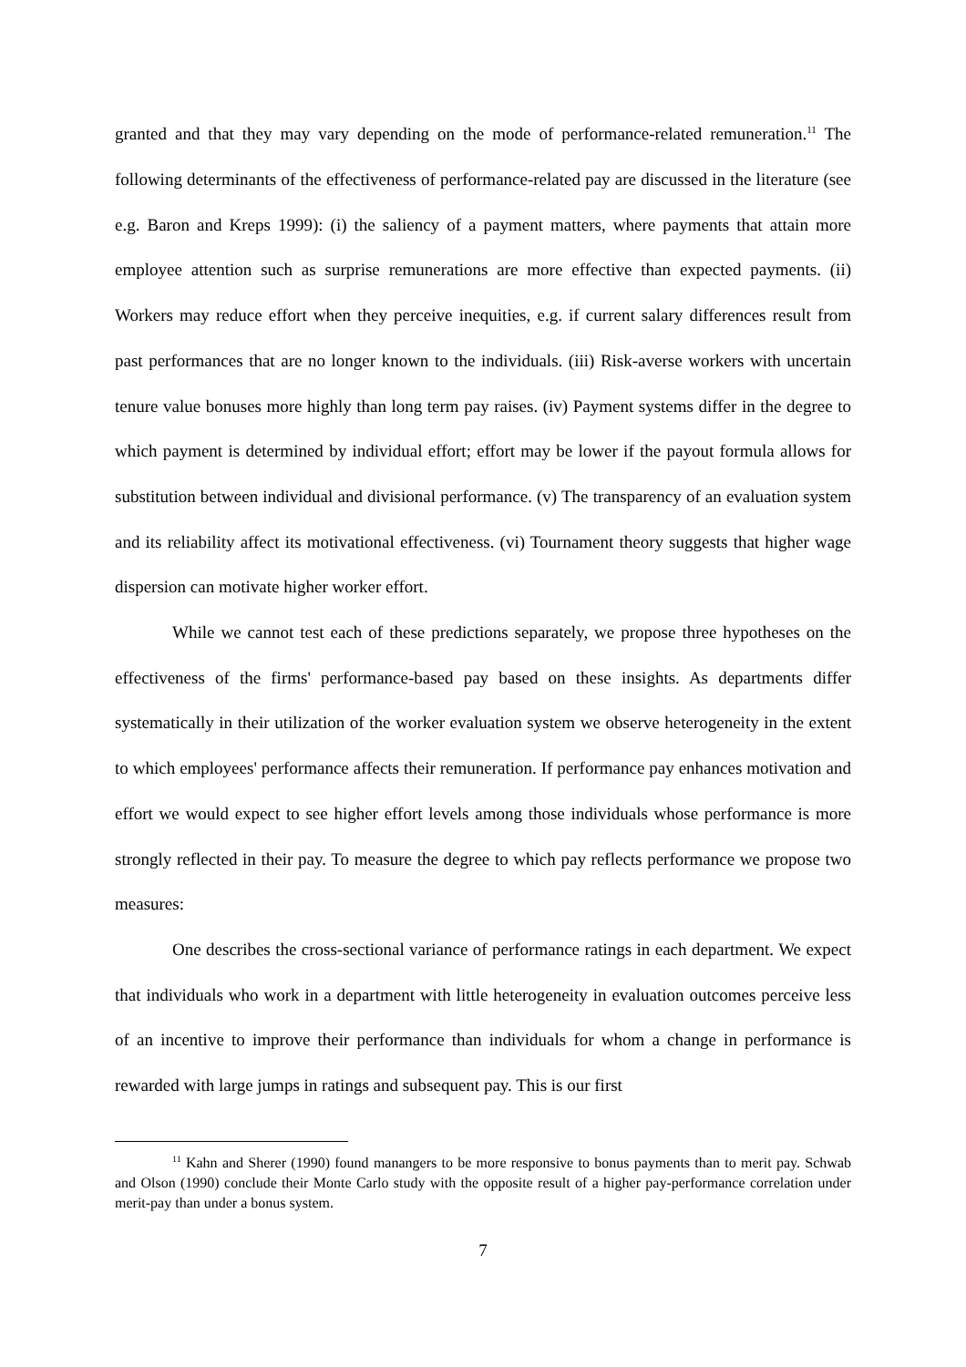granted and that they may vary depending on the mode of performance-related remuneration.<sup>11</sup> The following determinants of the effectiveness of performance-related pay are discussed in the literature (see e.g. Baron and Kreps 1999): (i) the saliency of a payment matters, where payments that attain more employee attention such as surprise remunerations are more effective than expected payments. (ii) Workers may reduce effort when they perceive inequities, e.g. if current salary differences result from past performances that are no longer known to the individuals. (iii) Risk-averse workers with uncertain tenure value bonuses more highly than long term pay raises. (iv) Payment systems differ in the degree to which payment is determined by individual effort; effort may be lower if the payout formula allows for substitution between individual and divisional performance. (v) The transparency of an evaluation system and its reliability affect its motivational effectiveness. (vi) Tournament theory suggests that higher wage dispersion can motivate higher worker effort.
While we cannot test each of these predictions separately, we propose three hypotheses on the effectiveness of the firms' performance-based pay based on these insights. As departments differ systematically in their utilization of the worker evaluation system we observe heterogeneity in the extent to which employees' performance affects their remuneration. If performance pay enhances motivation and effort we would expect to see higher effort levels among those individuals whose performance is more strongly reflected in their pay. To measure the degree to which pay reflects performance we propose two measures:
One describes the cross-sectional variance of performance ratings in each department. We expect that individuals who work in a department with little heterogeneity in evaluation outcomes perceive less of an incentive to improve their performance than individuals for whom a change in performance is rewarded with large jumps in ratings and subsequent pay. This is our first
<sup>11</sup> Kahn and Sherer (1990) found manangers to be more responsive to bonus payments than to merit pay. Schwab and Olson (1990) conclude their Monte Carlo study with the opposite result of a higher pay-performance correlation under merit-pay than under a bonus system.
7